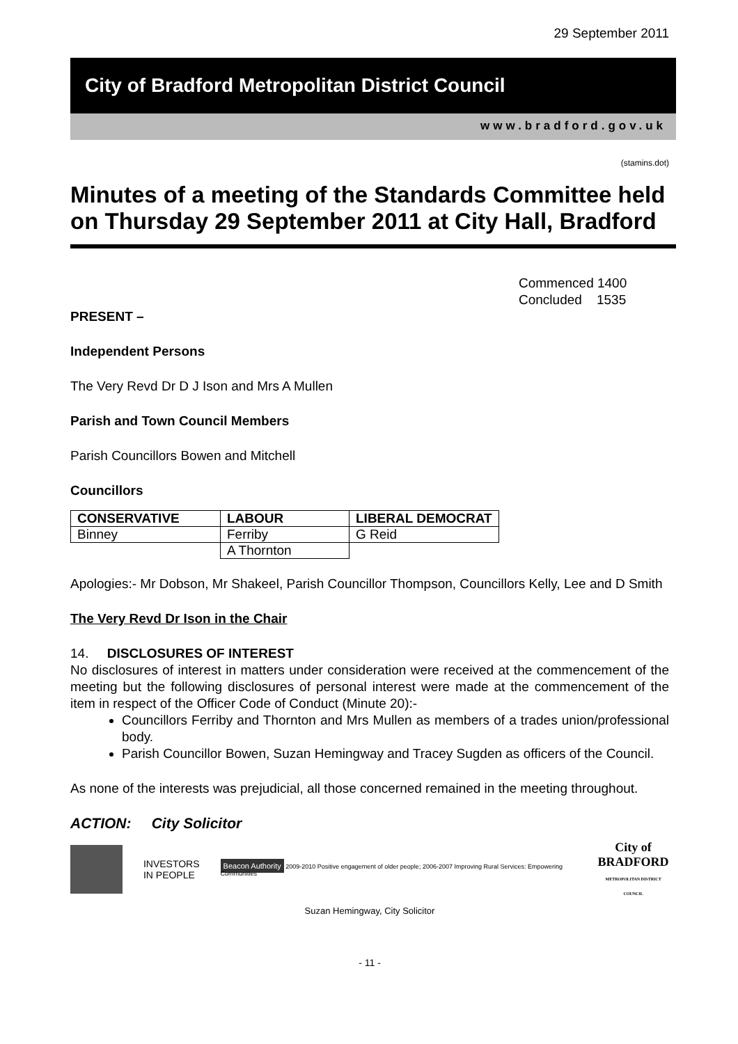29 September 2011
City of Bradford Metropolitan District Council
www.bradford.gov.uk
(stamins.dot)
Minutes of a meeting of the Standards Committee held on Thursday 29 September 2011 at City Hall, Bradford
Commenced 1400
Concluded 1535
PRESENT –
Independent Persons
The Very Revd Dr D J Ison and Mrs A Mullen
Parish and Town Council Members
Parish Councillors Bowen and Mitchell
Councillors
| CONSERVATIVE | LABOUR | LIBERAL DEMOCRAT |
| --- | --- | --- |
| Binney | Ferriby | G Reid |
| | A Thornton | |
Apologies:- Mr Dobson, Mr Shakeel, Parish Councillor Thompson, Councillors Kelly, Lee and D Smith
The Very Revd Dr Ison in the Chair
14. DISCLOSURES OF INTEREST
No disclosures of interest in matters under consideration were received at the commencement of the meeting but the following disclosures of personal interest were made at the commencement of the item in respect of the Officer Code of Conduct (Minute 20):-
Councillors Ferriby and Thornton and Mrs Mullen as members of a trades union/professional body.
Parish Councillor Bowen, Suzan Hemingway and Tracey Sugden as officers of the Council.
As none of the interests was prejudicial, all those concerned remained in the meeting throughout.
ACTION: City Solicitor
INVESTORS
IN PEOPLE
Beacon Authority 2009-2010 Positive engagement of older people; 2006-2007 Improving Rural Services: Empowering Communities
City of
BRADFORD
METROPOLITAN DISTRICT COUNCIL
Suzan Hemingway, City Solicitor
- 11 -